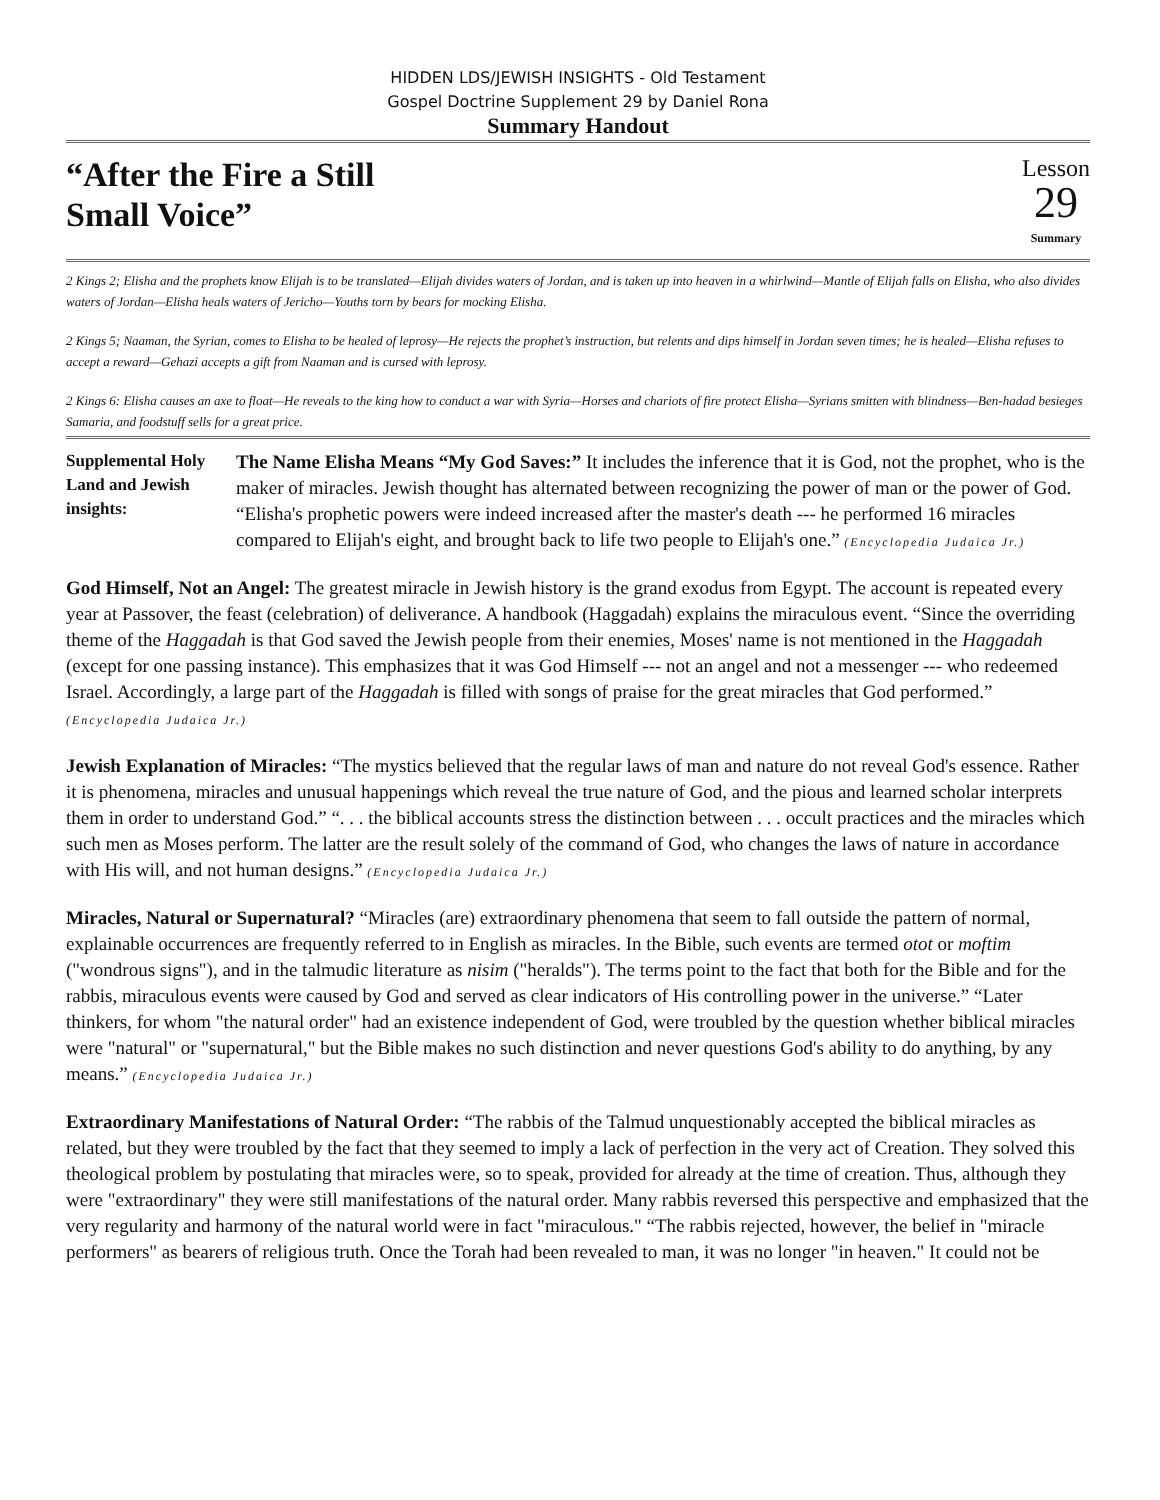HIDDEN LDS/JEWISH INSIGHTS - Old Testament
Gospel Doctrine Supplement 29 by Daniel Rona
Summary Handout
“After the Fire a Still
Small Voice”
Lesson
29
Summary
2 Kings 2; Elisha and the prophets know Elijah is to be translated—Elijah divides waters of Jordan, and is taken up into heaven in a whirlwind—Mantle of Elijah falls on Elisha, who also divides waters of Jordan—Elisha heals waters of Jericho—Youths torn by bears for mocking Elisha.
2 Kings 5; Naaman, the Syrian, comes to Elisha to be healed of leprosy—He rejects the prophet’s instruction, but relents and dips himself in Jordan seven times; he is healed—Elisha refuses to accept a reward—Gehazi accepts a gift from Naaman and is cursed with leprosy.
2 Kings 6: Elisha causes an axe to float—He reveals to the king how to conduct a war with Syria—Horses and chariots of fire protect Elisha—Syrians smitten with blindness—Ben-hadad besieges Samaria, and foodstuff sells for a great price.
Supplemental Holy Land and Jewish insights:
The Name Elisha Means “My God Saves:” It includes the inference that it is God, not the prophet, who is the maker of miracles. Jewish thought has alternated between recognizing the power of man or the power of God. “Elisha's prophetic powers were indeed increased after the master's death --- he performed 16 miracles compared to Elijah's eight, and brought back to life two people to Elijah's one.” (Encyclopedia Judaica Jr.)
God Himself, Not an Angel: The greatest miracle in Jewish history is the grand exodus from Egypt. The account is repeated every year at Passover, the feast (celebration) of deliverance. A handbook (Haggadah) explains the miraculous event. “Since the overriding theme of the Haggadah is that God saved the Jewish people from their enemies, Moses' name is not mentioned in the Haggadah (except for one passing instance). This emphasizes that it was God Himself --- not an angel and not a messenger --- who redeemed Israel. Accordingly, a large part of the Haggadah is filled with songs of praise for the great miracles that God performed.” (Encyclopedia Judaica Jr.)
Jewish Explanation of Miracles: “The mystics believed that the regular laws of man and nature do not reveal God's essence. Rather it is phenomena, miracles and unusual happenings which reveal the true nature of God, and the pious and learned scholar interprets them in order to understand God.” “. . . the biblical accounts stress the distinction between . . . occult practices and the miracles which such men as Moses perform. The latter are the result solely of the command of God, who changes the laws of nature in accordance with His will, and not human designs.” (Encyclopedia Judaica Jr.)
Miracles, Natural or Supernatural? “Miracles (are) extraordinary phenomena that seem to fall outside the pattern of normal, explainable occurrences are frequently referred to in English as miracles. In the Bible, such events are termed otot or moftim ("wondrous signs"), and in the talmudic literature as nisim ("heralds"). The terms point to the fact that both for the Bible and for the rabbis, miraculous events were caused by God and served as clear indicators of His controlling power in the universe.” “Later thinkers, for whom "the natural order" had an existence independent of God, were troubled by the question whether biblical miracles were "natural" or "supernatural," but the Bible makes no such distinction and never questions God's ability to do anything, by any means.” (Encyclopedia Judaica Jr.)
Extraordinary Manifestations of Natural Order: “The rabbis of the Talmud unquestionably accepted the biblical miracles as related, but they were troubled by the fact that they seemed to imply a lack of perfection in the very act of Creation. They solved this theological problem by postulating that miracles were, so to speak, provided for already at the time of creation. Thus, although they were "extraordinary" they were still manifestations of the natural order. Many rabbis reversed this perspective and emphasized that the very regularity and harmony of the natural world were in fact "miraculous." “The rabbis rejected, however, the belief in "miracle performers" as bearers of religious truth. Once the Torah had been revealed to man, it was no longer "in heaven." It could not be